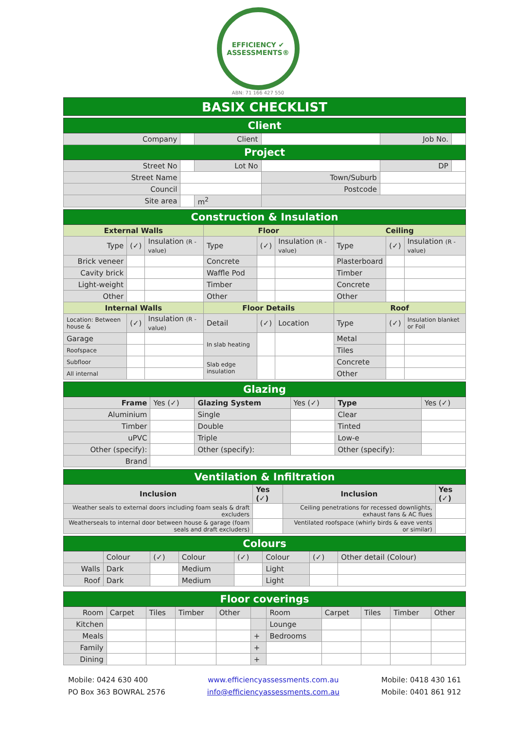EFFICIENCY ✔ ASSESSMENTS®
ABN: 71 166 427 550
BASIX CHECKLIST
| Client | | | | | |
| Company | | Client | | Job No. | |
| Project | | | | | |
| Street No | | Lot No | | DP | |
| Street Name | | | Town/Suburb | | |
| Council | | | Postcode | | |
| Site area | | m<sup>2</sup> | | | |
| Construction & Insulation | | | | | | | | |
| External Walls | | | Floor | | | Ceiling | | |
| Type | (✓) | Insulation (R -value) | Type | (✓) | Insulation (R -value) | Type | (✓) | Insulation (R -value) |
| Brick veneer | | | Concrete | | | Plasterboard | | |
| Cavity brick | | | Waffle Pod | | | Timber | | |
| Light-weight | | | Timber | | | Concrete | | |
| Other | | | Other | | | Other | | |
| Internal Walls | | | Floor Details | | | Roof | | |
| Location: Between house & | (✓) | Insulation (R -value) | Detail | (✓) | Location | Type | (✓) | Insulation blanket or Foil |
| Garage | | | In slab heating | | | Metal | | |
| Roofspace | | | | | | Tiles | | |
| Subfloor | | | Slab edge insulation | | | Concrete | | |
| All internal | | | | | | Other | | |
| Glazing | | | | | |
| Frame | Yes (✓) | Glazing System | Yes (✓) | Type | Yes (✓) |
| Aluminium | | Single | | Clear | |
| Timber | | Double | | Tinted | |
| uPVC | | Triple | | Low-e | |
| Other (specify): | | Other (specify): | | Other (specify): | |
| Brand | | | | | |
| Ventilation & Infiltration | | | |
| Inclusion | Yes (✓) | Inclusion | Yes (✓) |
| Weather seals to external doors including foam seals & draft excluders | | Ceiling penetrations for recessed downlights, exhaust fans & AC flues | |
| Weatherseals to internal door between house & garage (foam seals and draft excluders) | | Ventilated roofspace (whirly birds & eave vents or similar) | |
| Colours | | | | | | | |
| | Colour | (✓) | Colour | (✓) | Colour | (✓) | Other detail (Colour) |
| Walls | Dark | | Medium | | Light | | |
| Roof | Dark | | Medium | | Light | | |
| Floor coverings | | | | | | | | | | |
| Room | Carpet | Tiles | Timber | Other | | Room | Carpet | Tiles | Timber | Other |
| Kitchen | | | | | | Lounge | | | | |
| Meals | | | | | + | Bedrooms | | | | |
| Family | | | | | + | | | | | |
| Dining | | | | | + | | | | | |
Mobile: 0424 630 400
PO Box 363 BOWRAL 2576
www.efficiencyassessments.com.au
info@efficiencyassessments.com.au
Mobile: 0418 430 161
Mobile: 0401 861 912